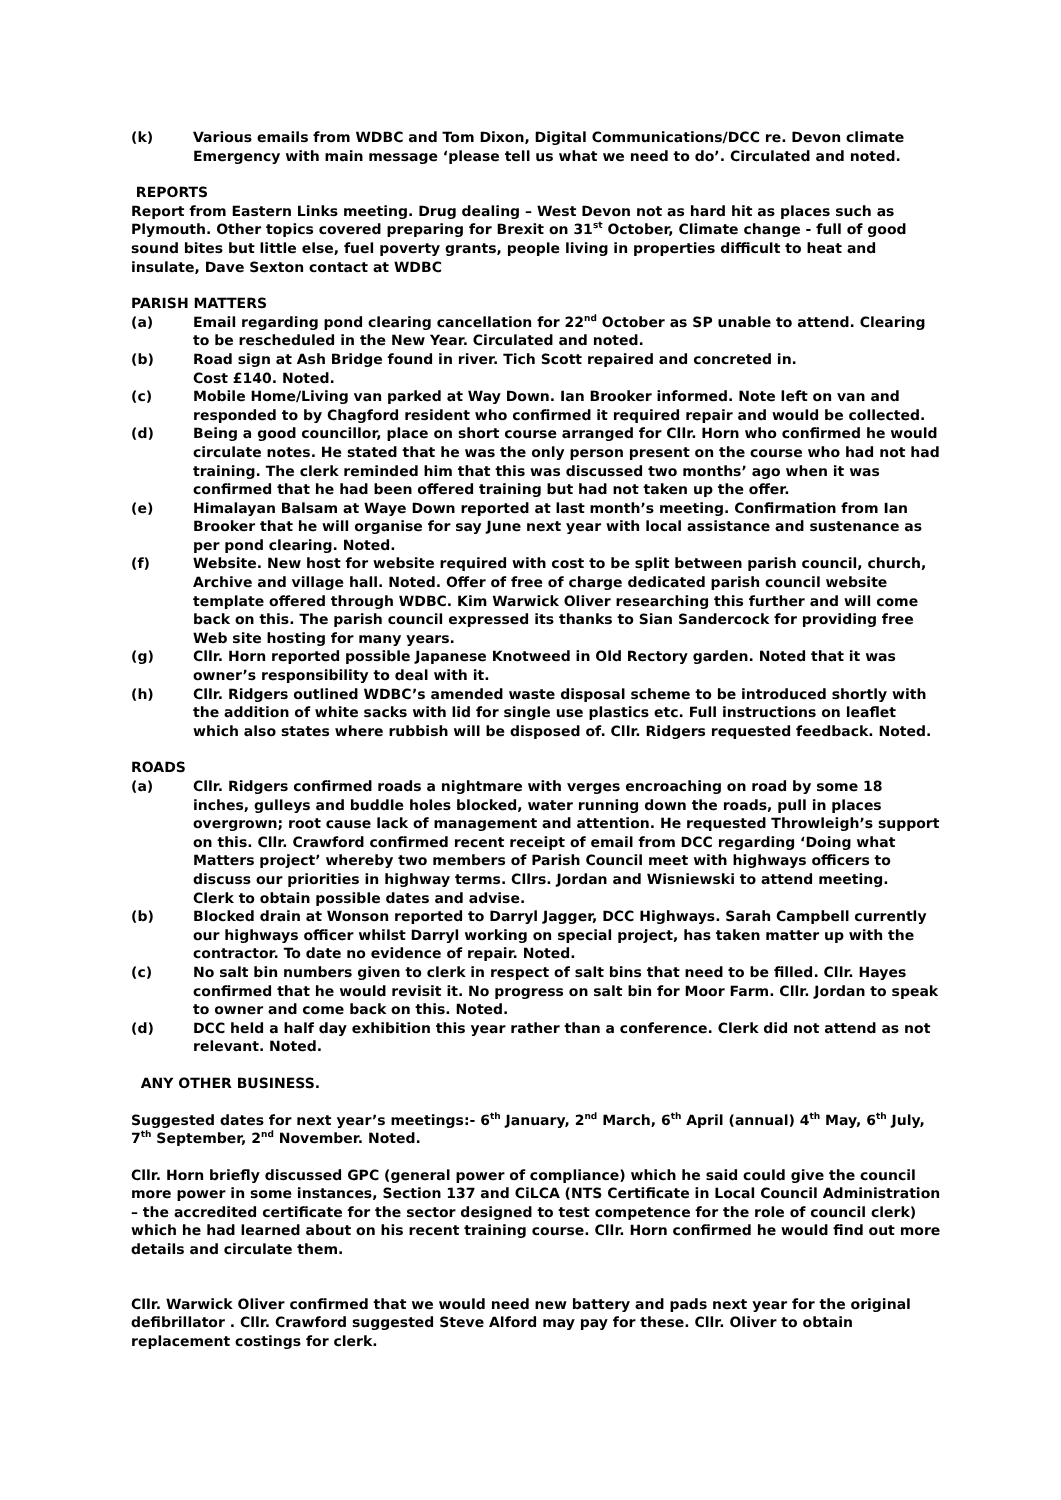(k) Various emails from WDBC and Tom Dixon, Digital Communications/DCC re. Devon climate Emergency with main message ‘please tell us what we need to do’. Circulated and noted.
REPORTS
Report from Eastern Links meeting. Drug dealing – West Devon not as hard hit as places such as Plymouth. Other topics covered preparing for Brexit on 31<sup>st</sup> October, Climate change - full of good sound bites but little else, fuel poverty grants, people living in properties difficult to heat and insulate, Dave Sexton contact at WDBC
PARISH MATTERS
(a) Email regarding pond clearing cancellation for 22<sup>nd</sup> October as SP unable to attend. Clearing to be rescheduled in the New Year. Circulated and noted.
(b) Road sign at Ash Bridge found in river. Tich Scott repaired and concreted in.
Cost £140. Noted.
(c) Mobile Home/Living van parked at Way Down. Ian Brooker informed. Note left on van and responded to by Chagford resident who confirmed it required repair and would be collected.
(d) Being a good councillor, place on short course arranged for Cllr. Horn who confirmed he would circulate notes. He stated that he was the only person present on the course who had not had training. The clerk reminded him that this was discussed two months’ ago when it was confirmed that he had been offered training but had not taken up the offer.
(e) Himalayan Balsam at Waye Down reported at last month’s meeting. Confirmation from Ian Brooker that he will organise for say June next year with local assistance and sustenance as per pond clearing. Noted.
(f) Website. New host for website required with cost to be split between parish council, church, Archive and village hall. Noted. Offer of free of charge dedicated parish council website template offered through WDBC. Kim Warwick Oliver researching this further and will come back on this. The parish council expressed its thanks to Sian Sandercock for providing free Web site hosting for many years.
(g) Cllr. Horn reported possible Japanese Knotweed in Old Rectory garden. Noted that it was owner’s responsibility to deal with it.
(h) Cllr. Ridgers outlined WDBC’s amended waste disposal scheme to be introduced shortly with the addition of white sacks with lid for single use plastics etc. Full instructions on leaflet which also states where rubbish will be disposed of. Cllr. Ridgers requested feedback. Noted.
ROADS
(a) Cllr. Ridgers confirmed roads a nightmare with verges encroaching on road by some 18 inches, gulleys and buddle holes blocked, water running down the roads, pull in places overgrown; root cause lack of management and attention. He requested Throwleigh’s support on this. Cllr. Crawford confirmed recent receipt of email from DCC regarding ‘Doing what Matters project’ whereby two members of Parish Council meet with highways officers to discuss our priorities in highway terms. Cllrs. Jordan and Wisniewski to attend meeting.
Clerk to obtain possible dates and advise.
(b) Blocked drain at Wonson reported to Darryl Jagger, DCC Highways. Sarah Campbell currently our highways officer whilst Darryl working on special project, has taken matter up with the contractor. To date no evidence of repair. Noted.
(c) No salt bin numbers given to clerk in respect of salt bins that need to be filled. Cllr. Hayes confirmed that he would revisit it. No progress on salt bin for Moor Farm. Cllr. Jordan to speak to owner and come back on this. Noted.
(d) DCC held a half day exhibition this year rather than a conference. Clerk did not attend as not relevant. Noted.
ANY OTHER BUSINESS.
Suggested dates for next year’s meetings:- 6<sup>th</sup> January, 2<sup>nd</sup> March, 6<sup>th</sup> April (annual) 4<sup>th</sup> May, 6<sup>th</sup> July, 7<sup>th</sup> September, 2<sup>nd</sup> November. Noted.
Cllr. Horn briefly discussed GPC (general power of compliance) which he said could give the council more power in some instances, Section 137 and CiLCA (NTS Certificate in Local Council Administration – the accredited certificate for the sector designed to test competence for the role of council clerk) which he had learned about on his recent training course. Cllr. Horn confirmed he would find out more details and circulate them.
Cllr. Warwick Oliver confirmed that we would need new battery and pads next year for the original defibrillator . Cllr. Crawford suggested Steve Alford may pay for these. Cllr. Oliver to obtain replacement costings for clerk.